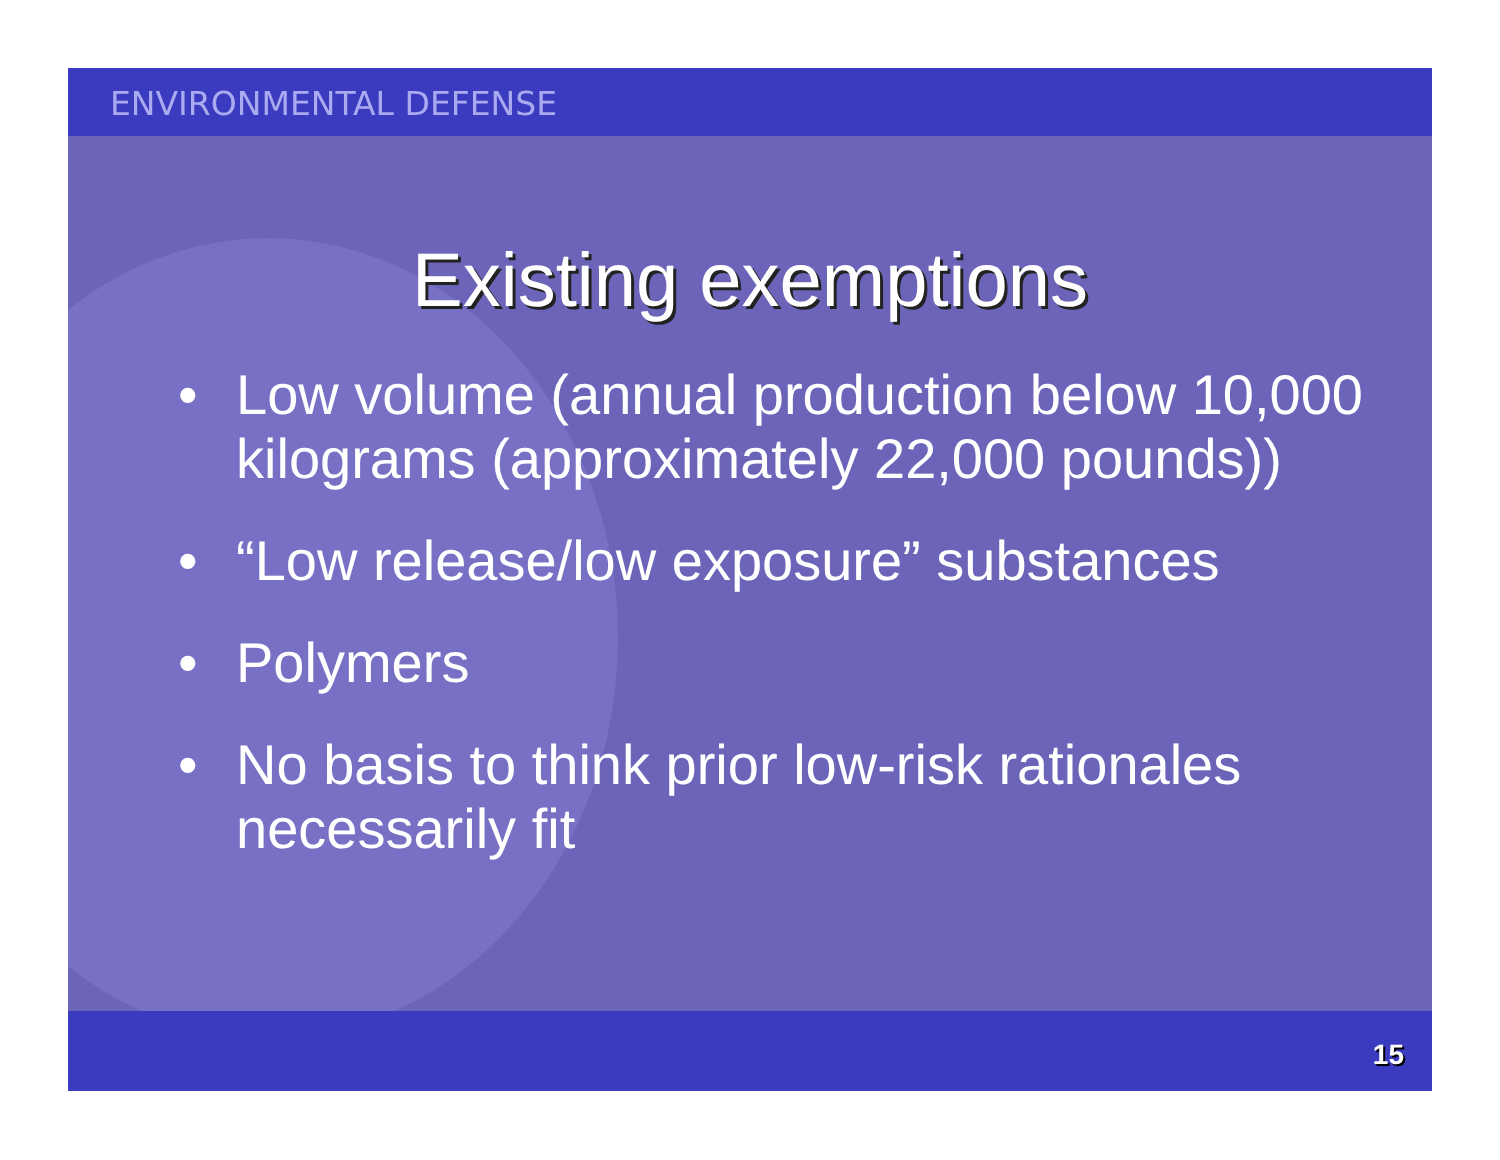ENVIRONMENTAL DEFENSE
Existing exemptions
• Low volume (annual production below 10,000 kilograms (approximately 22,000 pounds))
• “Low release/low exposure” substances
• Polymers
• No basis to think prior low-risk rationales necessarily fit
15